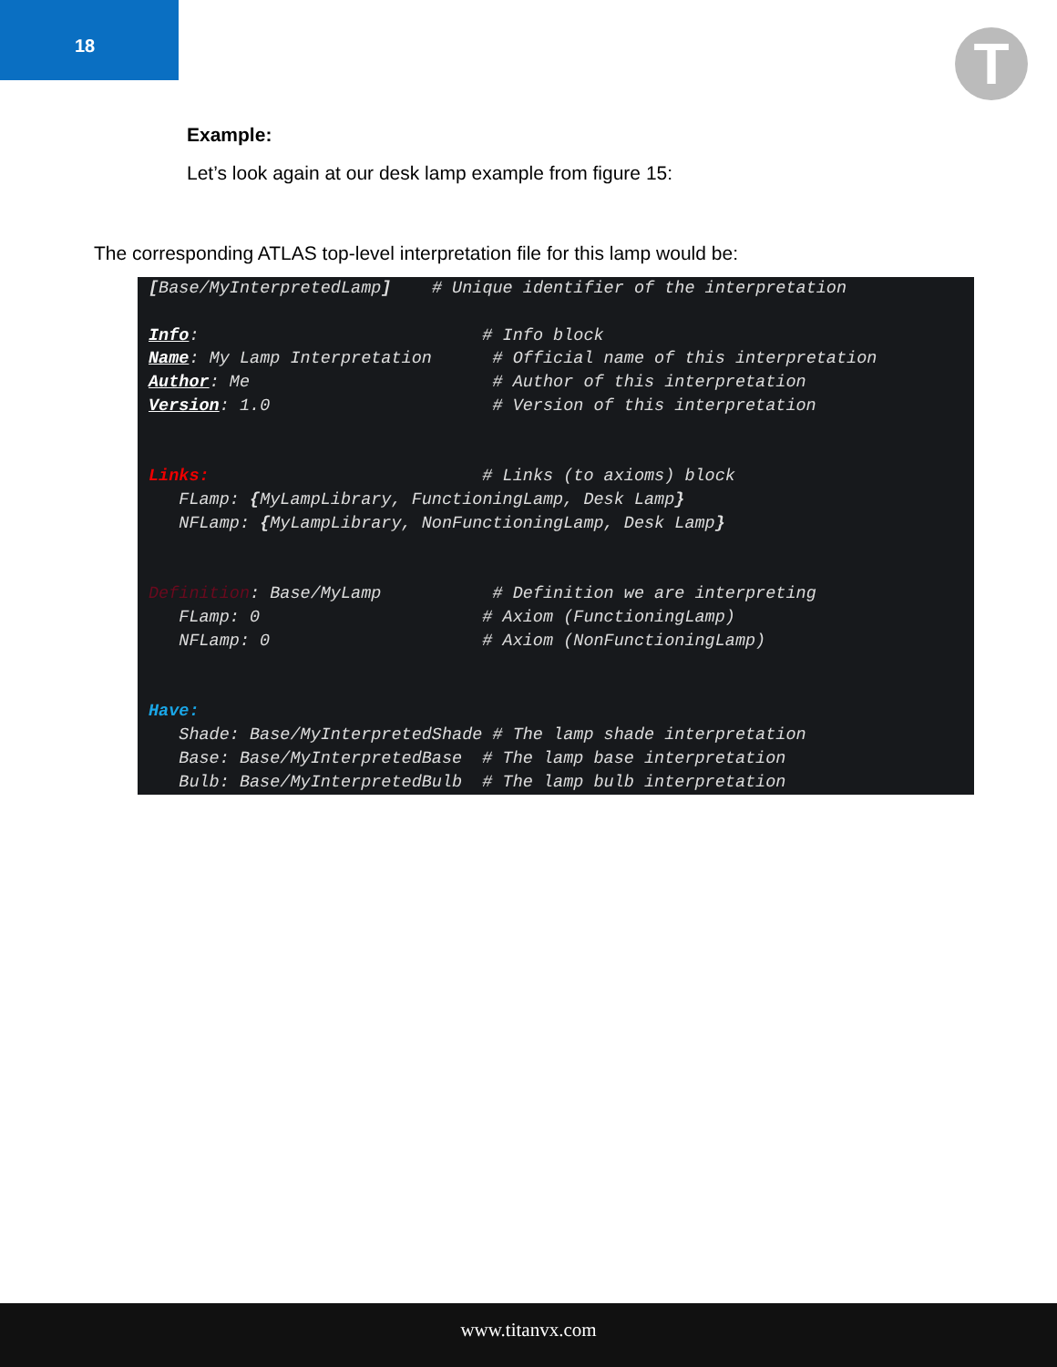18
T
Example:
Let’s look again at our desk lamp example from figure 15:
The corresponding ATLAS top-level interpretation file for this lamp would be:
[Base/MyInterpretedLamp]    # Unique identifier of the interpretation

Info:                            # Info block
Name: My Lamp Interpretation      # Official name of this interpretation
Author: Me                        # Author of this interpretation
Version: 1.0                      # Version of this interpretation


Links:                           # Links (to axioms) block
   FLamp: {MyLampLibrary, FunctioningLamp, Desk Lamp}
   NFLamp: {MyLampLibrary, NonFunctioningLamp, Desk Lamp}


Definition: Base/MyLamp           # Definition we are interpreting
   FLamp: 0                      # Axiom (FunctioningLamp)
   NFLamp: 0                     # Axiom (NonFunctioningLamp)


Have:
   Shade: Base/MyInterpretedShade # The lamp shade interpretation
   Base: Base/MyInterpretedBase  # The lamp base interpretation
   Bulb: Base/MyInterpretedBulb  # The lamp bulb interpretation
www.titanvx.com